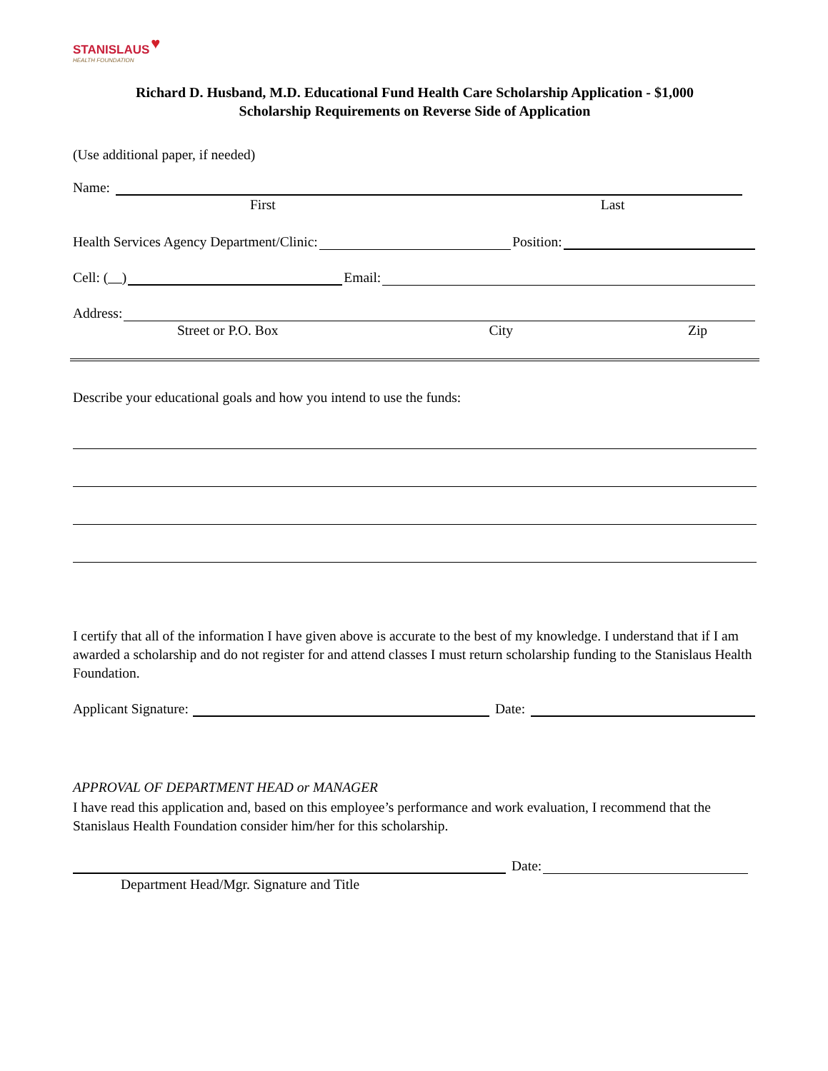STANISLAUS
HEALTH FOUNDATION
♥
Richard D. Husband, M.D. Educational Fund Health Care Scholarship Application - $1,000
Scholarship Requirements on Reverse Side of Application
(Use additional paper, if needed)
Name:
First Last
Health Services Agency Department/Clinic: Position:
Cell: ( ) Email:
Address:
Street or P.O. Box City Zip
Describe your educational goals and how you intend to use the funds:
I certify that all of the information I have given above is accurate to the best of my knowledge. I understand that if I am awarded a scholarship and do not register for and attend classes I must return scholarship funding to the Stanislaus Health Foundation.
Applicant Signature: Date:
APPROVAL OF DEPARTMENT HEAD or MANAGER
I have read this application and, based on this employee’s performance and work evaluation, I recommend that the Stanislaus Health Foundation consider him/her for this scholarship.
Date:
Department Head/Mgr. Signature and Title